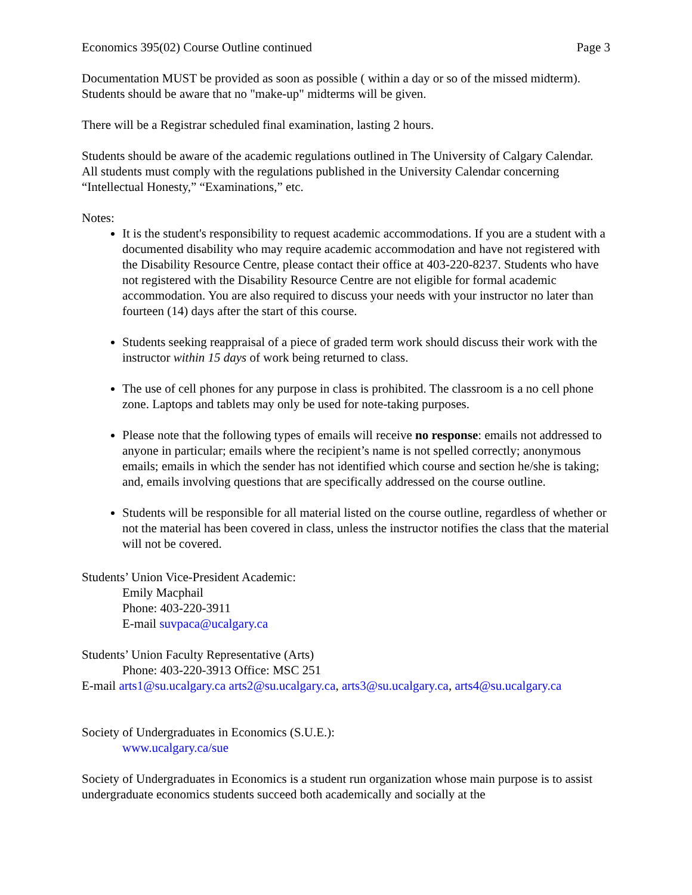Economics 395(02) Course Outline continued Page 3
Documentation MUST be provided as soon as possible ( within a day or so of the missed midterm). Students should be aware that no "make-up" midterms will be given.
There will be a Registrar scheduled final examination, lasting 2 hours.
Students should be aware of the academic regulations outlined in The University of Calgary Calendar. All students must comply with the regulations published in the University Calendar concerning “Intellectual Honesty,” “Examinations,” etc.
Notes:
It is the student's responsibility to request academic accommodations. If you are a student with a documented disability who may require academic accommodation and have not registered with the Disability Resource Centre, please contact their office at 403-220-8237. Students who have not registered with the Disability Resource Centre are not eligible for formal academic accommodation. You are also required to discuss your needs with your instructor no later than fourteen (14) days after the start of this course.
Students seeking reappraisal of a piece of graded term work should discuss their work with the instructor within 15 days of work being returned to class.
The use of cell phones for any purpose in class is prohibited. The classroom is a no cell phone zone. Laptops and tablets may only be used for note-taking purposes.
Please note that the following types of emails will receive no response: emails not addressed to anyone in particular; emails where the recipient’s name is not spelled correctly; anonymous emails; emails in which the sender has not identified which course and section he/she is taking; and, emails involving questions that are specifically addressed on the course outline.
Students will be responsible for all material listed on the course outline, regardless of whether or not the material has been covered in class, unless the instructor notifies the class that the material will not be covered.
Students’ Union Vice-President Academic:
Emily Macphail
Phone: 403-220-3911
E-mail suvpaca@ucalgary.ca
Students’ Union Faculty Representative (Arts)
Phone: 403-220-3913 Office: MSC 251
E-mail arts1@su.ucalgary.ca arts2@su.ucalgary.ca, arts3@su.ucalgary.ca, arts4@su.ucalgary.ca
Society of Undergraduates in Economics (S.U.E.):
www.ucalgary.ca/sue
Society of Undergraduates in Economics is a student run organization whose main purpose is to assist undergraduate economics students succeed both academically and socially at the